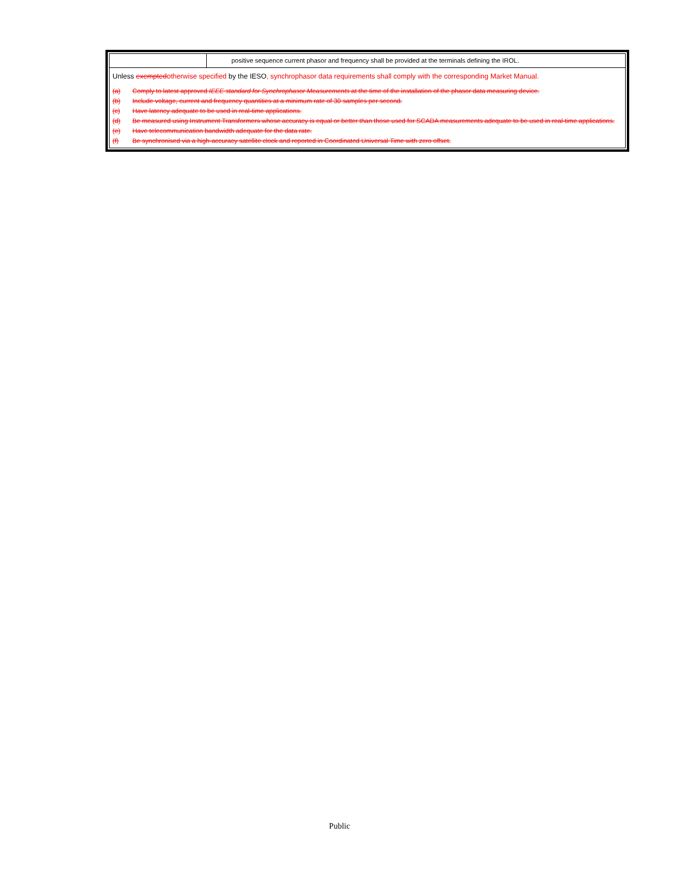| | positive sequence current phasor and frequency shall be provided at the terminals defining the IROL. |
| Unless exempted otherwise specified by the IESO , synchrophasor data requirements shall comply with the corresponding Market Manual. (a) Comply to latest approved IEEE standard for Synchrophasor Measurements at the time of the installation of the phasor data measuring device. (b) Include voltage, current and frequency quantities at a minimum rate of 30 samples per second. (c) Have latency adequate to be used in real-time applications. (d) Be measured using Instrument Transformers whose accuracy is equal or better than those used for SCADA measurements adequate to be used in real-time applications. (e) Have telecommunication bandwidth adequate for the data rate. (f) Be synchronised via a high-accuracy satellite clock and reported in Coordinated Universal Time with zero offset. | |
Public